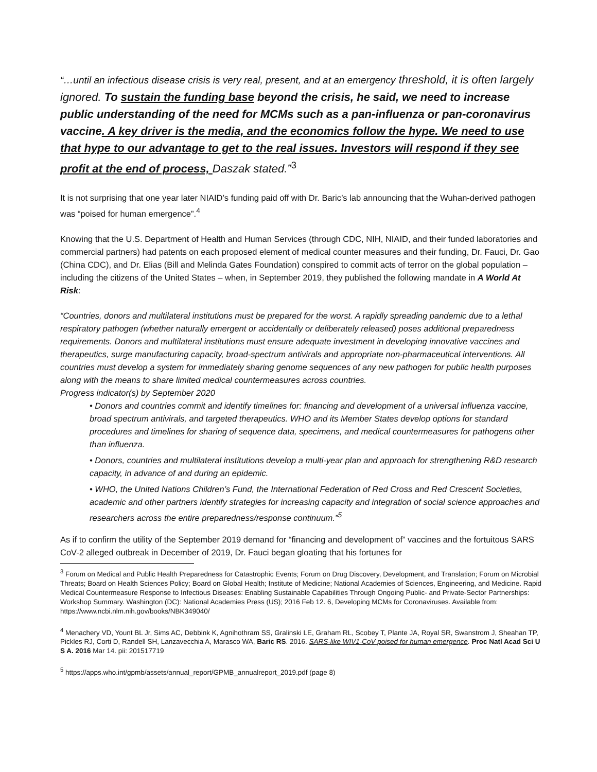“…until an infectious disease crisis is very real, present, and at an emergency threshold, it is often largely ignored. To sustain the funding base beyond the crisis, he said, we need to increase public understanding of the need for MCMs such as a pan-influenza or pan-coronavirus vaccine. A key driver is the media, and the economics follow the hype. We need to use that hype to our advantage to get to the real issues. Investors will respond if they see profit at the end of process, Daszak stated.”<sup>3</sup>
It is not surprising that one year later NIAID’s funding paid off with Dr. Baric’s lab announcing that the Wuhan-derived pathogen was “poised for human emergence”.<sup>4</sup>
Knowing that the U.S. Department of Health and Human Services (through CDC, NIH, NIAID, and their funded laboratories and commercial partners) had patents on each proposed element of medical counter measures and their funding, Dr. Fauci, Dr. Gao (China CDC), and Dr. Elias (Bill and Melinda Gates Foundation) conspired to commit acts of terror on the global population – including the citizens of the United States – when, in September 2019, they published the following mandate in A World At Risk:
“Countries, donors and multilateral institutions must be prepared for the worst. A rapidly spreading pandemic due to a lethal respiratory pathogen (whether naturally emergent or accidentally or deliberately released) poses additional preparedness requirements. Donors and multilateral institutions must ensure adequate investment in developing innovative vaccines and therapeutics, surge manufacturing capacity, broad-spectrum antivirals and appropriate non-pharmaceutical interventions. All countries must develop a system for immediately sharing genome sequences of any new pathogen for public health purposes along with the means to share limited medical countermeasures across countries.
Progress indicator(s) by September 2020
• Donors and countries commit and identify timelines for: financing and development of a universal influenza vaccine, broad spectrum antivirals, and targeted therapeutics. WHO and its Member States develop options for standard procedures and timelines for sharing of sequence data, specimens, and medical countermeasures for pathogens other than influenza.
• Donors, countries and multilateral institutions develop a multi-year plan and approach for strengthening R&D research capacity, in advance of and during an epidemic.
• WHO, the United Nations Children’s Fund, the International Federation of Red Cross and Red Crescent Societies, academic and other partners identify strategies for increasing capacity and integration of social science approaches and researchers across the entire preparedness/response continuum.”<sup>5</sup>
As if to confirm the utility of the September 2019 demand for “financing and development of” vaccines and the fortuitous SARS CoV-2 alleged outbreak in December of 2019, Dr. Fauci began gloating that his fortunes for
<sup>3</sup> Forum on Medical and Public Health Preparedness for Catastrophic Events; Forum on Drug Discovery, Development, and Translation; Forum on Microbial Threats; Board on Health Sciences Policy; Board on Global Health; Institute of Medicine; National Academies of Sciences, Engineering, and Medicine. Rapid Medical Countermeasure Response to Infectious Diseases: Enabling Sustainable Capabilities Through Ongoing Public- and Private-Sector Partnerships: Workshop Summary. Washington (DC): National Academies Press (US); 2016 Feb 12. 6, Developing MCMs for Coronaviruses. Available from: https://www.ncbi.nlm.nih.gov/books/NBK349040/
<sup>4</sup> Menachery VD, Yount BL Jr, Sims AC, Debbink K, Agnihothram SS, Gralinski LE, Graham RL, Scobey T, Plante JA, Royal SR, Swanstrom J, Sheahan TP, Pickles RJ, Corti D, Randell SH, Lanzavecchia A, Marasco WA, Baric RS. 2016. SARS-like WIV1-CoV poised for human emergence. Proc Natl Acad Sci U S A. 2016 Mar 14. pii: 201517719
<sup>5</sup> https://apps.who.int/gpmb/assets/annual_report/GPMB_annualreport_2019.pdf (page 8)